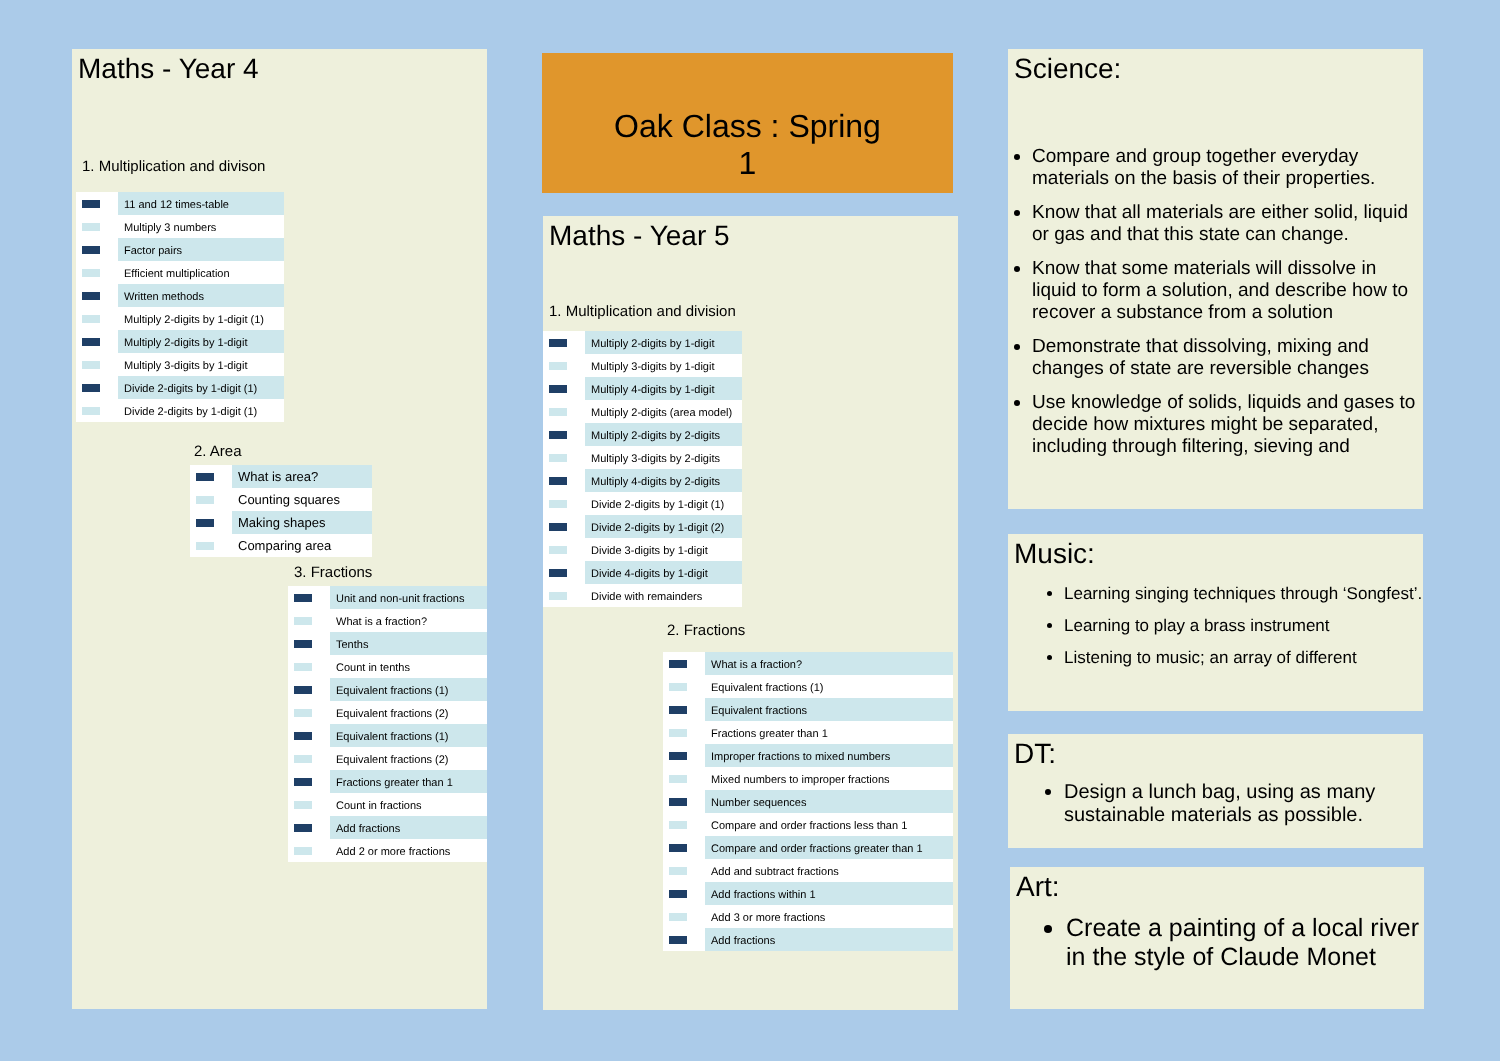Maths - Year 4
1. Multiplication and divison
| | 11 and 12 times-table |
| | Multiply 3 numbers |
| | Factor pairs |
| | Efficient multiplication |
| | Written methods |
| | Multiply 2-digits by 1-digit (1) |
| | Multiply 2-digits by 1-digit |
| | Multiply 3-digits by 1-digit |
| | Divide 2-digits by 1-digit (1) |
| | Divide 2-digits by 1-digit (1) |
2. Area
| | What is area? |
| | Counting squares |
| | Making shapes |
| | Comparing area |
3. Fractions
| | Unit and non-unit fractions |
| | What is a fraction? |
| | Tenths |
| | Count in tenths |
| | Equivalent fractions (1) |
| | Equivalent fractions (2) |
| | Equivalent fractions (1) |
| | Equivalent fractions (2) |
| | Fractions greater than 1 |
| | Count in fractions |
| | Add fractions |
| | Add 2 or more fractions |
Oak Class : Spring
1
Maths - Year 5
1. Multiplication and division
| | Multiply 2-digits by 1-digit |
| | Multiply 3-digits by 1-digit |
| | Multiply 4-digits by 1-digit |
| | Multiply 2-digits (area model) |
| | Multiply 2-digits by 2-digits |
| | Multiply 3-digits by 2-digits |
| | Multiply 4-digits by 2-digits |
| | Divide 2-digits by 1-digit (1) |
| | Divide 2-digits by 1-digit (2) |
| | Divide 3-digits by 1-digit |
| | Divide 4-digits by 1-digit |
| | Divide with remainders |
2. Fractions
| | What is a fraction? |
| | Equivalent fractions (1) |
| | Equivalent fractions |
| | Fractions greater than 1 |
| | Improper fractions to mixed numbers |
| | Mixed numbers to improper fractions |
| | Number sequences |
| | Compare and order fractions less than 1 |
| | Compare and order fractions greater than 1 |
| | Add and subtract fractions |
| | Add fractions within 1 |
| | Add 3 or more fractions |
| | Add fractions |
Science:
Compare and group together everyday materials on the basis of their properties.
Know that all materials are either solid, liquid or gas and that this state can change.
Know that some materials will dissolve in liquid to form a solution, and describe how to recover a substance from a solution
Demonstrate that dissolving, mixing and changes of state are reversible changes
Use knowledge of solids, liquids and gases to decide how mixtures might be separated, including through filtering, sieving and
Music:
Learning singing techniques through ‘Songfest’.
Learning to play a brass instrument
Listening to music; an array of different
DT:
Design a lunch bag, using as many sustainable materials as possible.
Art:
Create a painting of a local river in the style of Claude Monet